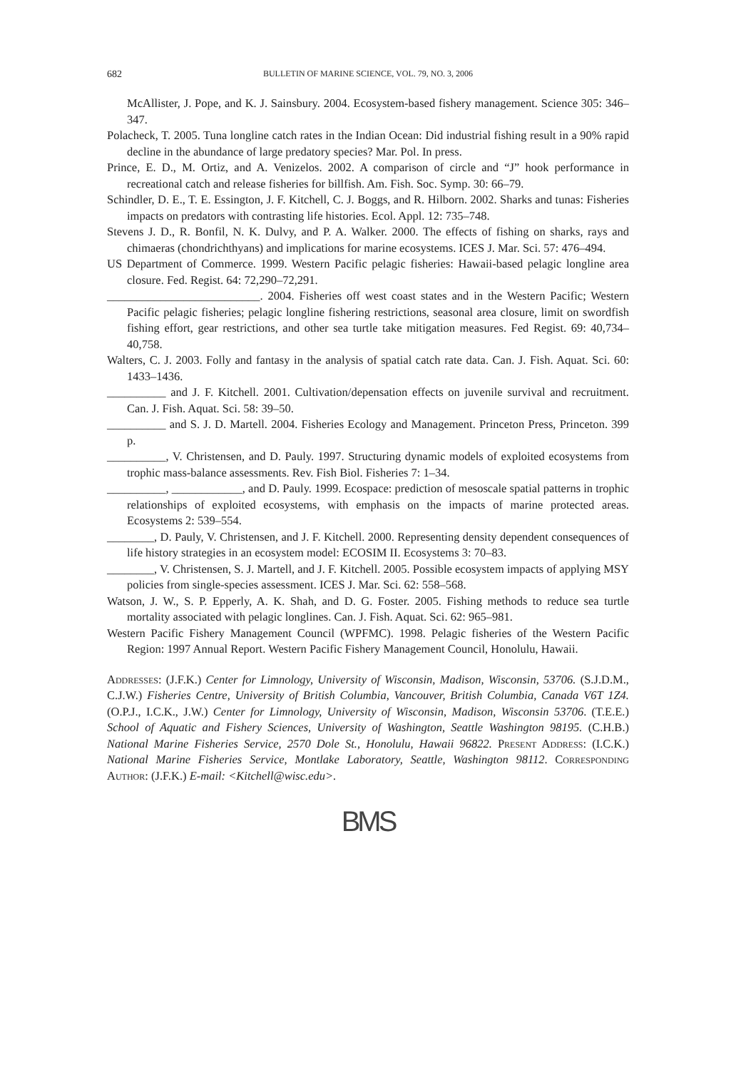682 BULLETIN OF MARINE SCIENCE, VOL. 79, NO. 3, 2006
McAllister, J. Pope, and K. J. Sainsbury. 2004. Ecosystem-based fishery management. Science 305: 346–347.
Polacheck, T. 2005. Tuna longline catch rates in the Indian Ocean: Did industrial fishing result in a 90% rapid decline in the abundance of large predatory species? Mar. Pol. In press.
Prince, E. D., M. Ortiz, and A. Venizelos. 2002. A comparison of circle and “J” hook performance in recreational catch and release fisheries for billfish. Am. Fish. Soc. Symp. 30: 66–79.
Schindler, D. E., T. E. Essington, J. F. Kitchell, C. J. Boggs, and R. Hilborn. 2002. Sharks and tunas: Fisheries impacts on predators with contrasting life histories. Ecol. Appl. 12: 735–748.
Stevens J. D., R. Bonfil, N. K. Dulvy, and P. A. Walker. 2000. The effects of fishing on sharks, rays and chimaeras (chondrichthyans) and implications for marine ecosystems. ICES J. Mar. Sci. 57: 476–494.
US Department of Commerce. 1999. Western Pacific pelagic fisheries: Hawaii-based pelagic longline area closure. Fed. Regist. 64: 72,290–72,291.
__________________________. 2004. Fisheries off west coast states and in the Western Pacific; Western Pacific pelagic fisheries; pelagic longline fishering restrictions, seasonal area closure, limit on swordfish fishing effort, gear restrictions, and other sea turtle take mitigation measures. Fed Regist. 69: 40,734–40,758.
Walters, C. J. 2003. Folly and fantasy in the analysis of spatial catch rate data. Can. J. Fish. Aquat. Sci. 60: 1433–1436.
__________ and J. F. Kitchell. 2001. Cultivation/depensation effects on juvenile survival and recruitment. Can. J. Fish. Aquat. Sci. 58: 39–50.
__________ and S. J. D. Martell. 2004. Fisheries Ecology and Management. Princeton Press, Princeton. 399 p.
__________, V. Christensen, and D. Pauly. 1997. Structuring dynamic models of exploited ecosystems from trophic mass-balance assessments. Rev. Fish Biol. Fisheries 7: 1–34.
__________, ____________, and D. Pauly. 1999. Ecospace: prediction of mesoscale spatial patterns in trophic relationships of exploited ecosystems, with emphasis on the impacts of marine protected areas. Ecosystems 2: 539–554.
________, D. Pauly, V. Christensen, and J. F. Kitchell. 2000. Representing density dependent consequences of life history strategies in an ecosystem model: ECOSIM II. Ecosystems 3: 70–83.
________, V. Christensen, S. J. Martell, and J. F. Kitchell. 2005. Possible ecosystem impacts of applying MSY policies from single-species assessment. ICES J. Mar. Sci. 62: 558–568.
Watson, J. W., S. P. Epperly, A. K. Shah, and D. G. Foster. 2005. Fishing methods to reduce sea turtle mortality associated with pelagic longlines. Can. J. Fish. Aquat. Sci. 62: 965–981.
Western Pacific Fishery Management Council (WPFMC). 1998. Pelagic fisheries of the Western Pacific Region: 1997 Annual Report. Western Pacific Fishery Management Council, Honolulu, Hawaii.
Addresses: (J.F.K.) Center for Limnology, University of Wisconsin, Madison, Wisconsin, 53706. (S.J.D.M., C.J.W.) Fisheries Centre, University of British Columbia, Vancouver, British Columbia, Canada V6T 1Z4. (O.P.J., I.C.K., J.W.) Center for Limnology, University of Wisconsin, Madison, Wisconsin 53706. (T.E.E.) School of Aquatic and Fishery Sciences, University of Washington, Seattle Washington 98195. (C.H.B.) National Marine Fisheries Service, 2570 Dole St., Honolulu, Hawaii 96822. Present Address: (I.C.K.) National Marine Fisheries Service, Montlake Laboratory, Seattle, Washington 98112. Corresponding Author: (J.F.K.) E-mail: <Kitchell@wisc.edu>.
BMS